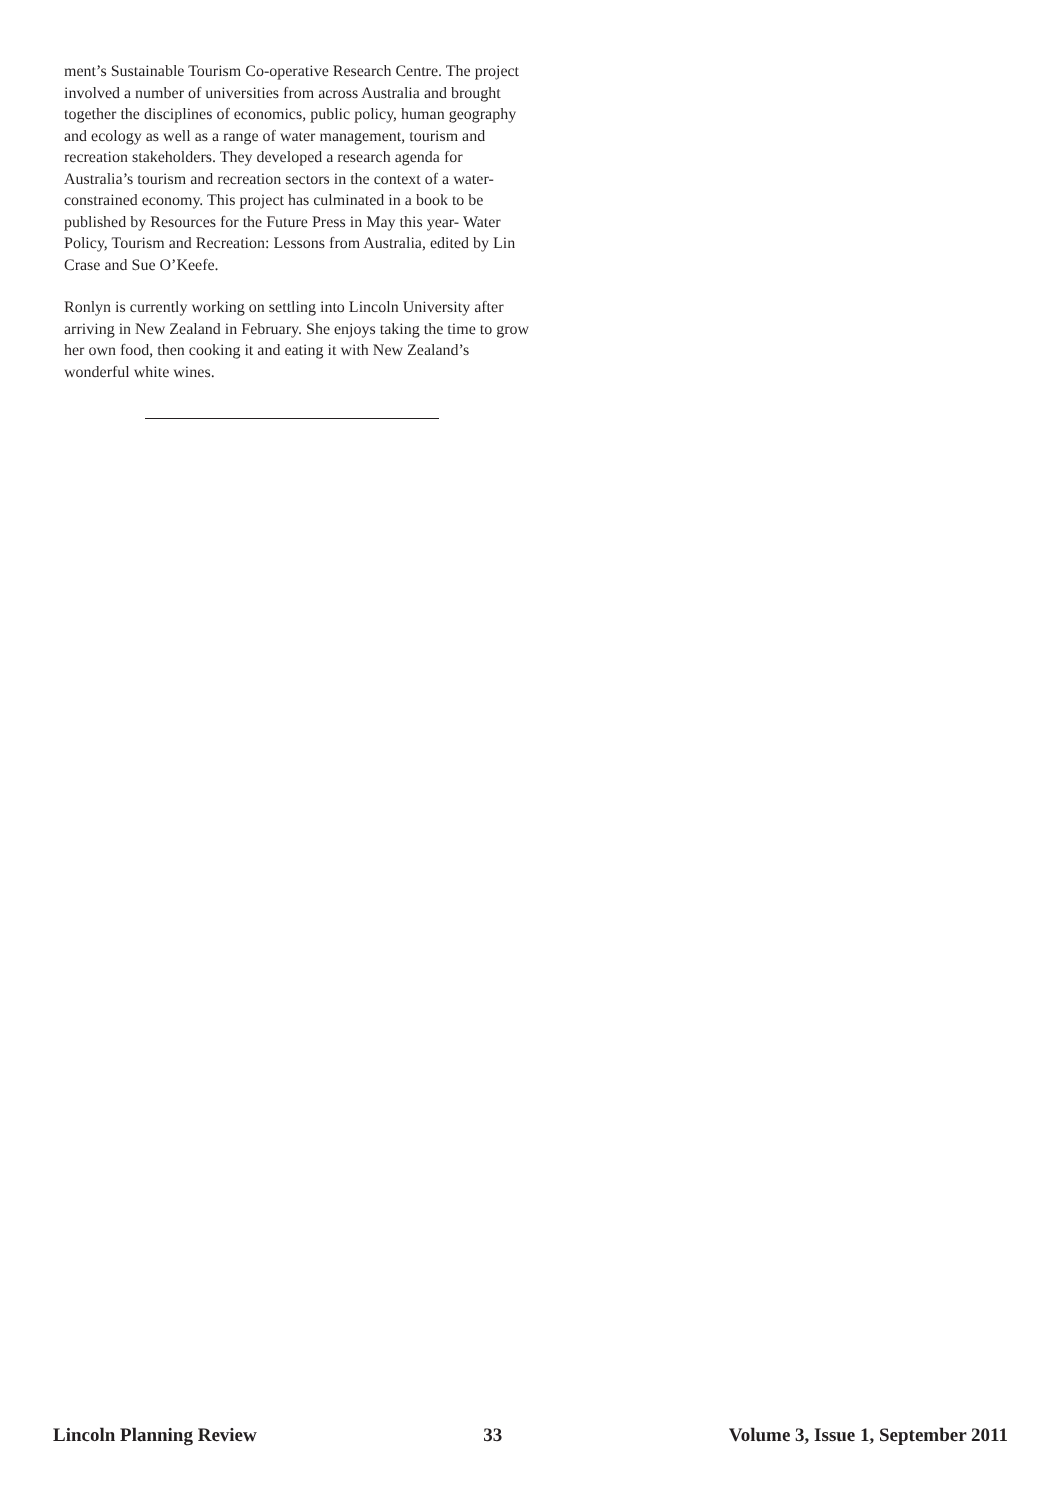ment’s Sustainable Tourism Co-operative Research Centre. The project involved a number of universities from across Australia and brought together the disciplines of economics, public policy, human geography and ecology as well as a range of water management, tourism and recreation stakeholders. They developed a research agenda for Australia’s tourism and recreation sectors in the context of a water-constrained economy. This project has culminated in a book to be published by Resources for the Future Press in May this year- Water Policy, Tourism and Recreation: Lessons from Australia, edited by Lin Crase and Sue O’Keefe.
Ronlyn is currently working on settling into Lincoln University after arriving in New Zealand in February. She enjoys taking the time to grow her own food, then cooking it and eating it with New Zealand’s wonderful white wines.
Lincoln Planning Review 33 Volume 3, Issue 1, September 2011